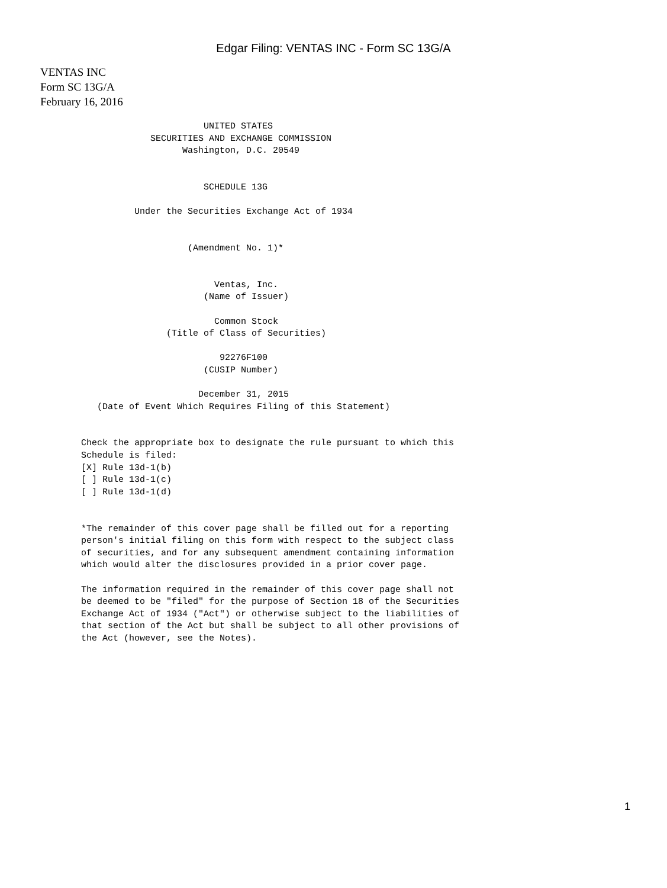Edgar Filing: VENTAS INC - Form SC 13G/A
VENTAS INC
Form SC 13G/A
February 16, 2016
                       UNITED STATES
             SECURITIES AND EXCHANGE COMMISSION
                   Washington, D.C. 20549


                       SCHEDULE 13G

          Under the Securities Exchange Act of 1934


                    (Amendment No. 1)*


                         Ventas, Inc.
                       (Name of Issuer)

                         Common Stock
                (Title of Class of Securities)

                          92276F100
                       (CUSIP Number)

                      December 31, 2015
   (Date of Event Which Requires Filing of this Statement)


Check the appropriate box to designate the rule pursuant to which this
Schedule is filed:
[X] Rule 13d-1(b)
[ ] Rule 13d-1(c)
[ ] Rule 13d-1(d)


*The remainder of this cover page shall be filled out for a reporting
person's initial filing on this form with respect to the subject class
of securities, and for any subsequent amendment containing information
which would alter the disclosures provided in a prior cover page.

The information required in the remainder of this cover page shall not
be deemed to be "filed" for the purpose of Section 18 of the Securities
Exchange Act of 1934 ("Act") or otherwise subject to the liabilities of
that section of the Act but shall be subject to all other provisions of
the Act (however, see the Notes).
1